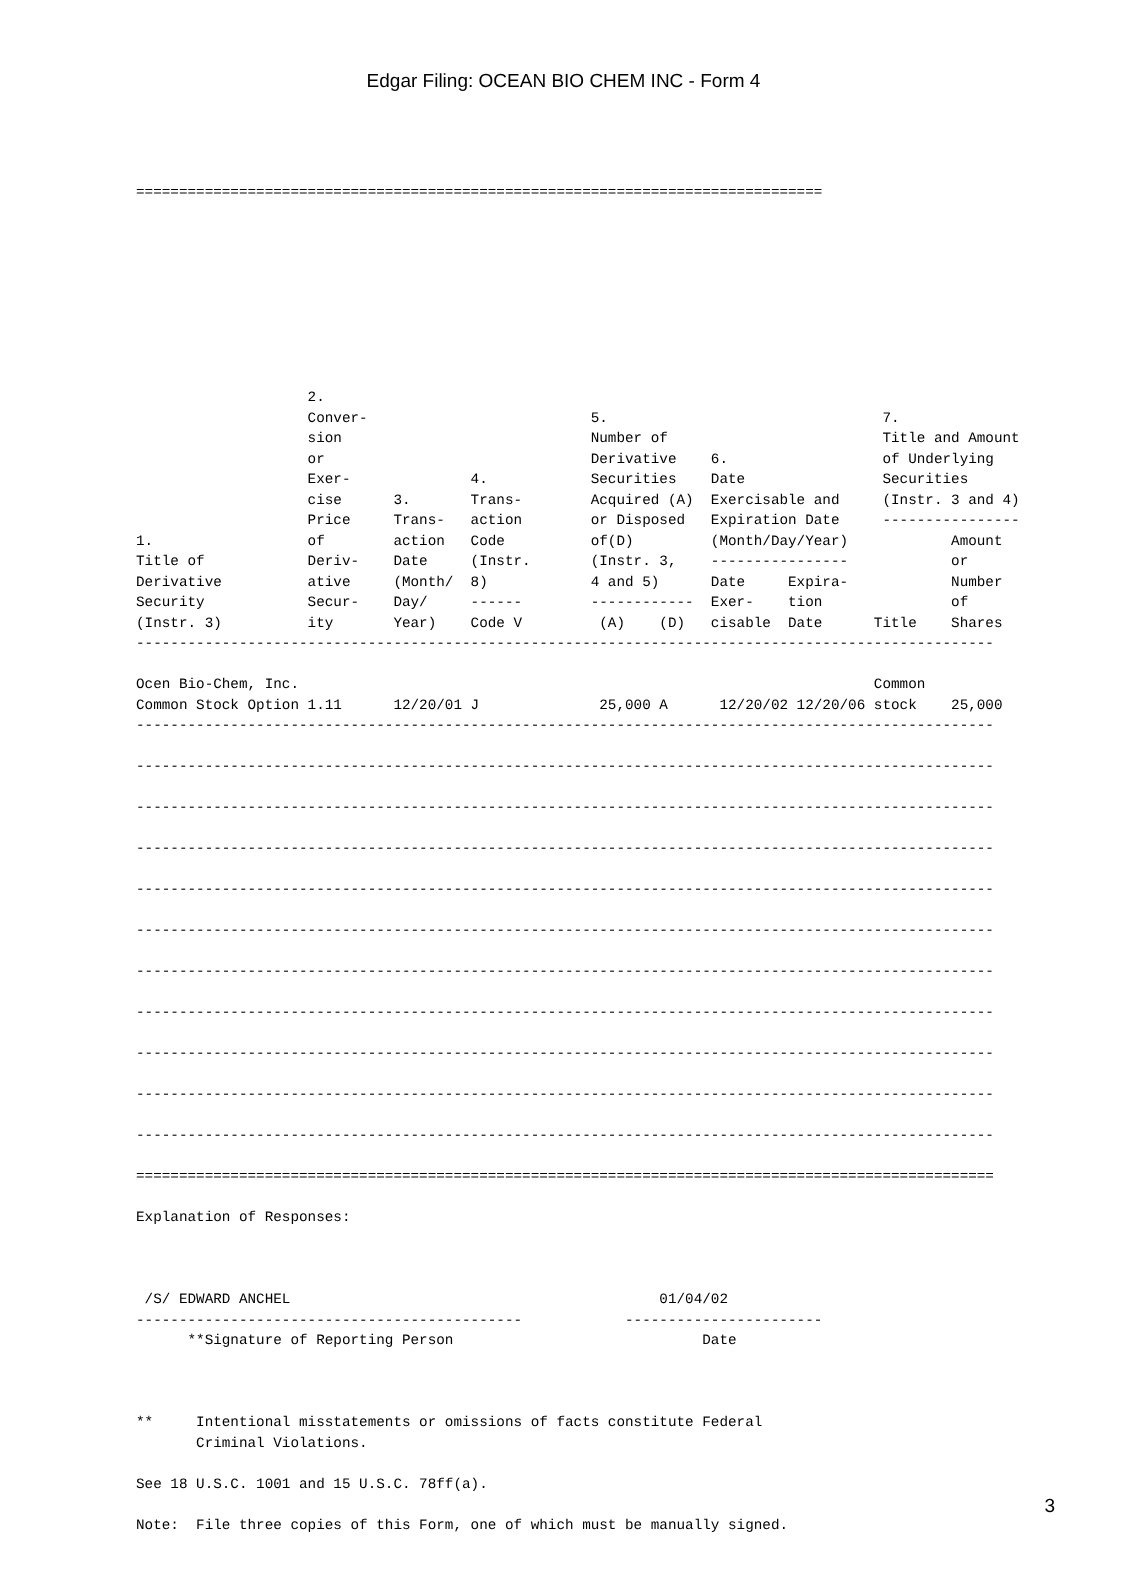Edgar Filing: OCEAN BIO CHEM INC - Form 4
================================================================================









                    2.
                    Conver-                          5.                                7.
                    sion                             Number of                         Title and Amount
                    or                               Derivative    6.                  of Underlying
                    Exer-              4.            Securities    Date                Securities
                    cise      3.       Trans-        Acquired (A)  Exercisable and     (Instr. 3 and 4)
                    Price     Trans-   action        or Disposed   Expiration Date     ----------------
1.                  of        action   Code          of(D)         (Month/Day/Year)            Amount
Title of            Deriv-    Date     (Instr.       (Instr. 3,    ----------------            or
Derivative          ative     (Month/  8)            4 and 5)      Date     Expira-            Number
Security            Secur-    Day/     ------        ------------  Exer-    tion               of
(Instr. 3)          ity       Year)    Code V         (A)    (D)   cisable  Date      Title    Shares
----------------------------------------------------------------------------------------------------

Ocen Bio-Chem, Inc.                                                                   Common
Common Stock Option 1.11      12/20/01 J              25,000 A      12/20/02 12/20/06 stock    25,000
----------------------------------------------------------------------------------------------------

----------------------------------------------------------------------------------------------------

----------------------------------------------------------------------------------------------------

----------------------------------------------------------------------------------------------------

----------------------------------------------------------------------------------------------------

----------------------------------------------------------------------------------------------------

----------------------------------------------------------------------------------------------------

----------------------------------------------------------------------------------------------------

----------------------------------------------------------------------------------------------------

----------------------------------------------------------------------------------------------------

----------------------------------------------------------------------------------------------------

====================================================================================================

Explanation of Responses:



 /S/ EDWARD ANCHEL                                           01/04/02
---------------------------------------------            -----------------------
      **Signature of Reporting Person                             Date



**     Intentional misstatements or omissions of facts constitute Federal
       Criminal Violations.

See 18 U.S.C. 1001 and 15 U.S.C. 78ff(a).

Note:  File three copies of this Form, one of which must be manually signed.
3